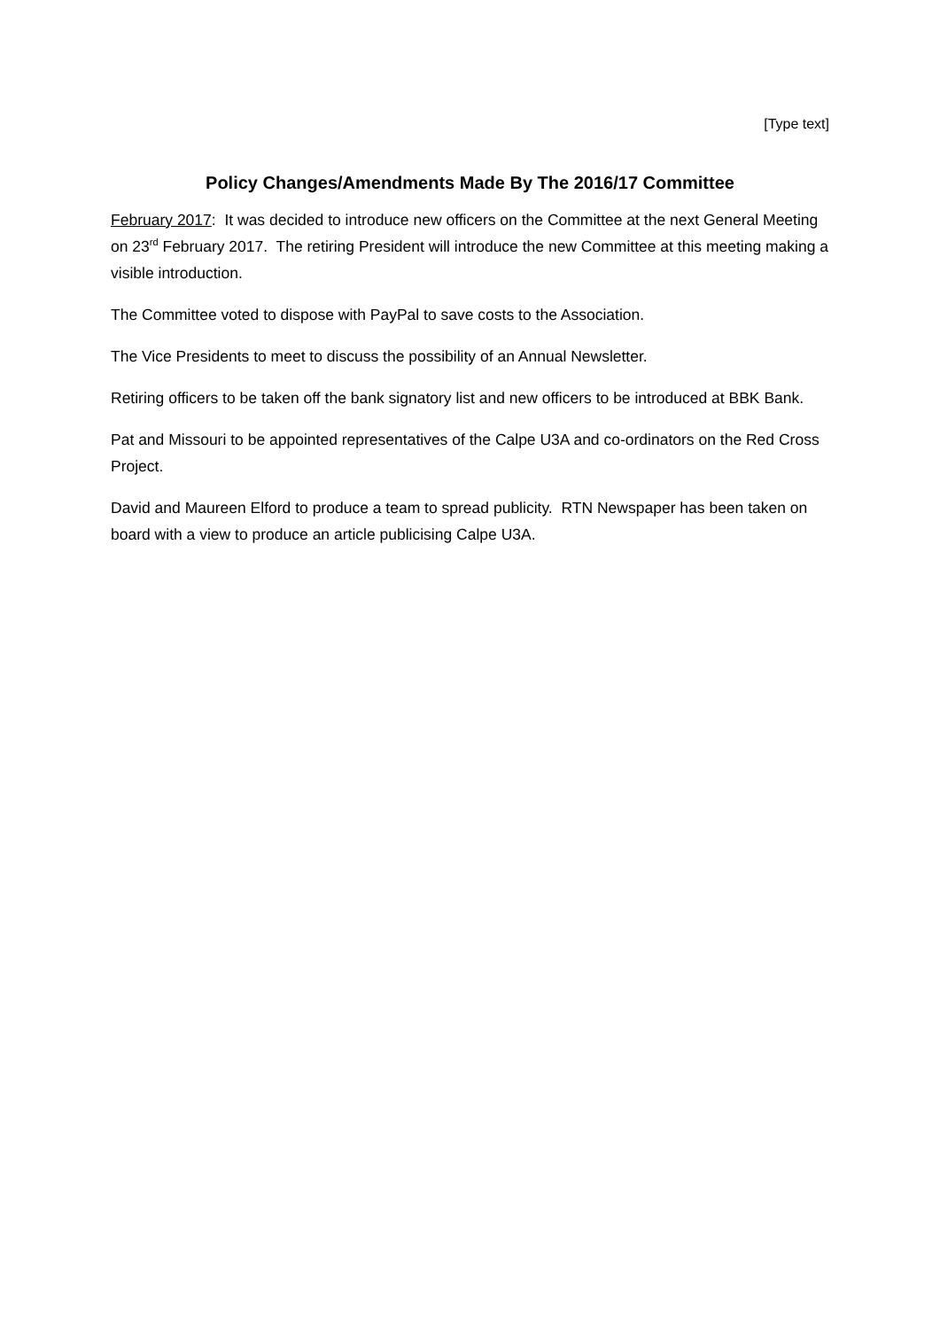[Type text]
Policy Changes/Amendments Made By The 2016/17 Committee
February 2017: It was decided to introduce new officers on the Committee at the next General Meeting on 23<sup>rd</sup> February 2017. The retiring President will introduce the new Committee at this meeting making a visible introduction.
The Committee voted to dispose with PayPal to save costs to the Association.
The Vice Presidents to meet to discuss the possibility of an Annual Newsletter.
Retiring officers to be taken off the bank signatory list and new officers to be introduced at BBK Bank.
Pat and Missouri to be appointed representatives of the Calpe U3A and co-ordinators on the Red Cross Project.
David and Maureen Elford to produce a team to spread publicity. RTN Newspaper has been taken on board with a view to produce an article publicising Calpe U3A.